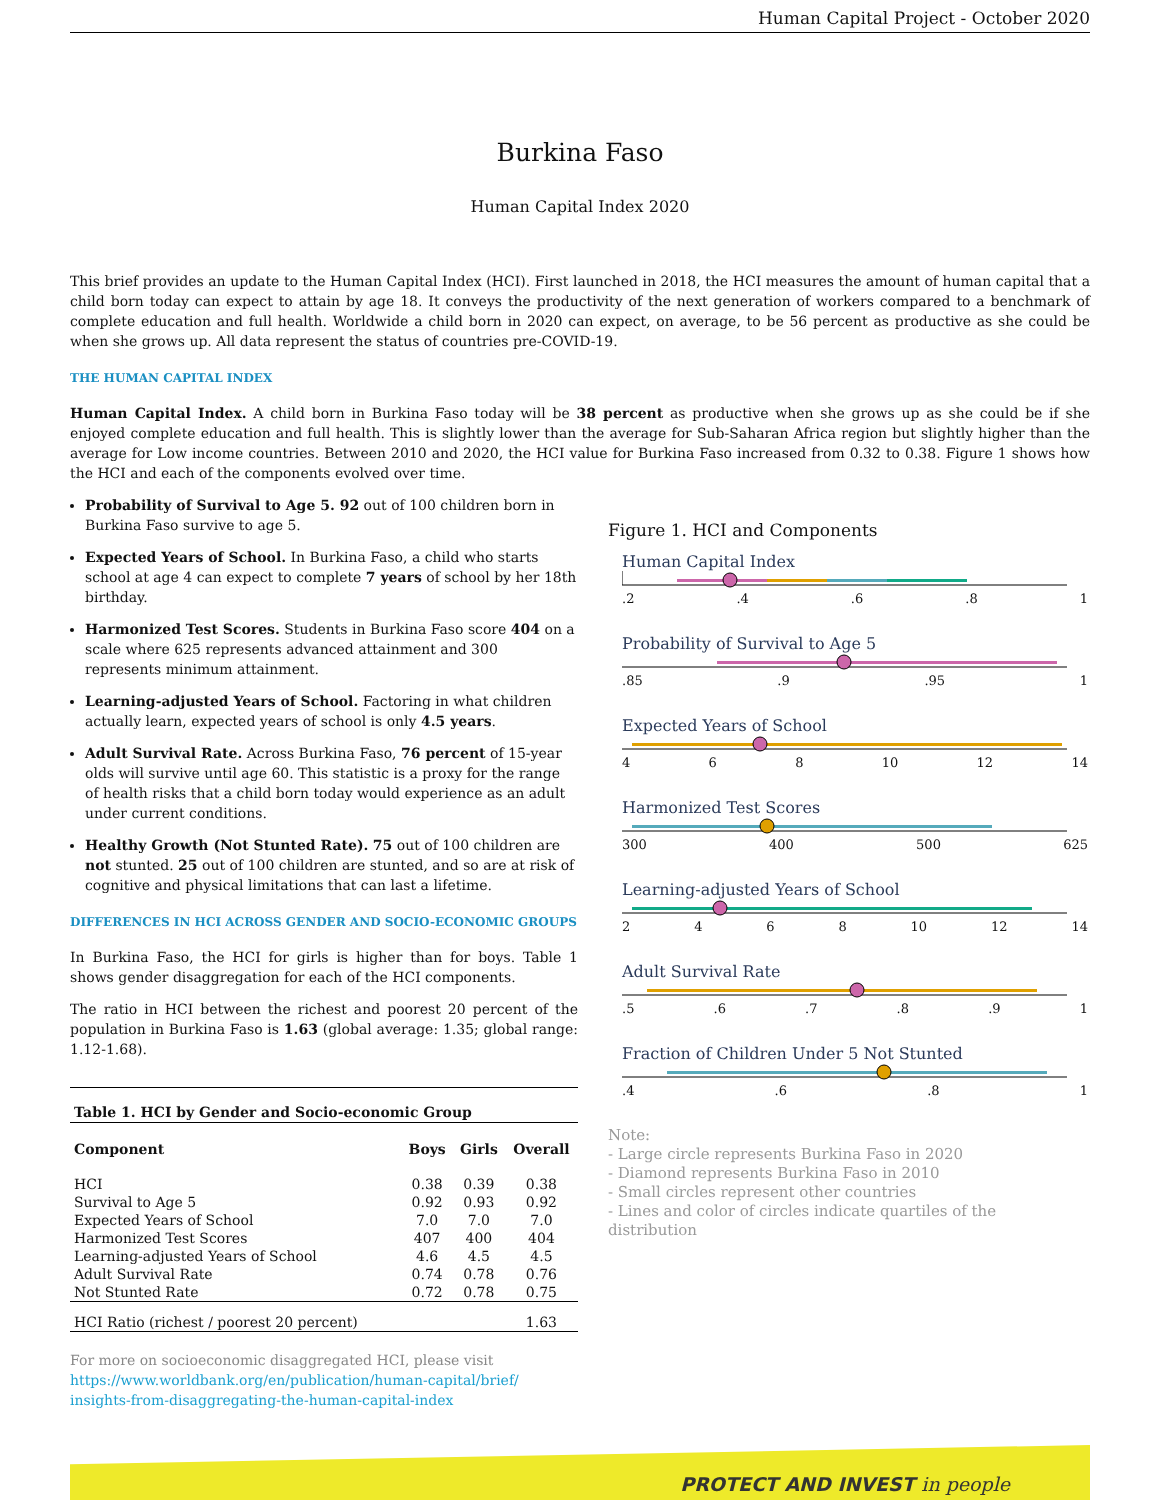Human Capital Project - October 2020
Burkina Faso
Human Capital Index 2020
This brief provides an update to the Human Capital Index (HCI). First launched in 2018, the HCI measures the amount of human capital that a child born today can expect to attain by age 18. It conveys the productivity of the next generation of workers compared to a benchmark of complete education and full health. Worldwide a child born in 2020 can expect, on average, to be 56 percent as productive as she could be when she grows up. All data represent the status of countries pre-COVID-19.
THE HUMAN CAPITAL INDEX
Human Capital Index. A child born in Burkina Faso today will be 38 percent as productive when she grows up as she could be if she enjoyed complete education and full health. This is slightly lower than the average for Sub-Saharan Africa region but slightly higher than the average for Low income countries. Between 2010 and 2020, the HCI value for Burkina Faso increased from 0.32 to 0.38. Figure 1 shows how the HCI and each of the components evolved over time.
Probability of Survival to Age 5. 92 out of 100 children born in Burkina Faso survive to age 5.
Expected Years of School. In Burkina Faso, a child who starts school at age 4 can expect to complete 7 years of school by her 18th birthday.
Harmonized Test Scores. Students in Burkina Faso score 404 on a scale where 625 represents advanced attainment and 300 represents minimum attainment.
Learning-adjusted Years of School. Factoring in what children actually learn, expected years of school is only 4.5 years.
Adult Survival Rate. Across Burkina Faso, 76 percent of 15-year olds will survive until age 60. This statistic is a proxy for the range of health risks that a child born today would experience as an adult under current conditions.
Healthy Growth (Not Stunted Rate). 75 out of 100 children are not stunted. 25 out of 100 children are stunted, and so are at risk of cognitive and physical limitations that can last a lifetime.
DIFFERENCES IN HCI ACROSS GENDER AND SOCIO-ECONOMIC GROUPS
In Burkina Faso, the HCI for girls is higher than for boys. Table 1 shows gender disaggregation for each of the HCI components.
The ratio in HCI between the richest and poorest 20 percent of the population in Burkina Faso is 1.63 (global average: 1.35; global range: 1.12-1.68).
| Table 1. HCI by Gender and Socio-economic Group | | | |
| --- | --- | --- | --- |
| Component | Boys | Girls | Overall |
| HCI | 0.38 | 0.39 | 0.38 |
| Survival to Age 5 | 0.92 | 0.93 | 0.92 |
| Expected Years of School | 7.0 | 7.0 | 7.0 |
| Harmonized Test Scores | 407 | 400 | 404 |
| Learning-adjusted Years of School | 4.6 | 4.5 | 4.5 |
| Adult Survival Rate | 0.74 | 0.78 | 0.76 |
| Not Stunted Rate | 0.72 | 0.78 | 0.75 |
| HCI Ratio (richest / poorest 20 percent) | | | 1.63 |
For more on socioeconomic disaggregated HCI, please visit
https://www.worldbank.org/en/publication/human-capital/brief/
insights-from-disaggregating-the-human-capital-index
Figure 1. HCI and Components
Human Capital Index
.2 .4 .6 .8 1
Probability of Survival to Age 5
.85 .9 .95 1
Expected Years of School
4 6 8 10 12 14
Harmonized Test Scores
300 400 500 625
Learning-adjusted Years of School
2 4 6 8 10 12 14
Adult Survival Rate
.5 .6 .7 .8 .9 1
Fraction of Children Under 5 Not Stunted
.4 .6 .8 1
Note:
- Large circle represents Burkina Faso in 2020
- Diamond represents Burkina Faso in 2010
- Small circles represent other countries
- Lines and color of circles indicate quartiles of the distribution
PROTECT AND INVEST in people